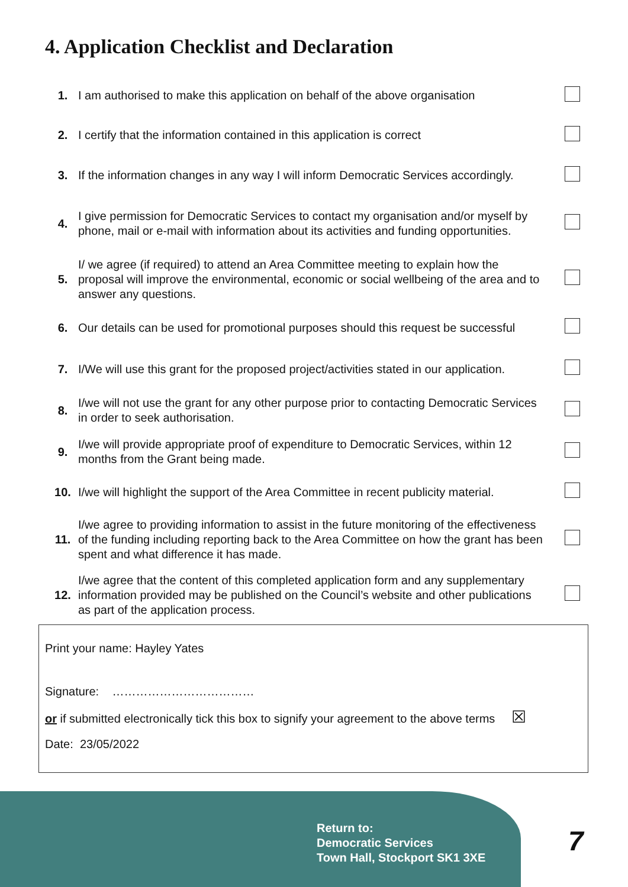4. Application Checklist and Declaration
| 1. | I am authorised to make this application on behalf of the above organisation | |
| 2. | I certify that the information contained in this application is correct | |
| 3. | If the information changes in any way I will inform Democratic Services accordingly. | |
| 4. | I give permission for Democratic Services to contact my organisation and/or myself by phone, mail or e-mail with information about its activities and funding opportunities. | |
| 5. | I/ we agree (if required) to attend an Area Committee meeting to explain how the proposal will improve the environmental, economic or social wellbeing of the area and to answer any questions. | |
| 6. | Our details can be used for promotional purposes should this request be successful | |
| 7. | I/We will use this grant for the proposed project/activities stated in our application. | |
| 8. | I/we will not use the grant for any other purpose prior to contacting Democratic Services in order to seek authorisation. | |
| 9. | I/we will provide appropriate proof of expenditure to Democratic Services, within 12 months from the Grant being made. | |
| 10. | I/we will highlight the support of the Area Committee in recent publicity material. | |
| 11. | I/we agree to providing information to assist in the future monitoring of the effectiveness of the funding including reporting back to the Area Committee on how the grant has been spent and what difference it has made. | |
| 12. | I/we agree that the content of this completed application form and any supplementary information provided may be published on the Council’s website and other publications as part of the application process. | |
Print your name: Hayley Yates
Signature: ………………………………
or if submitted electronically tick this box to signify your agreement to the above terms ☒
Date: 23/05/2022
Return to:
Democratic Services
Town Hall, Stockport SK1 3XE
7